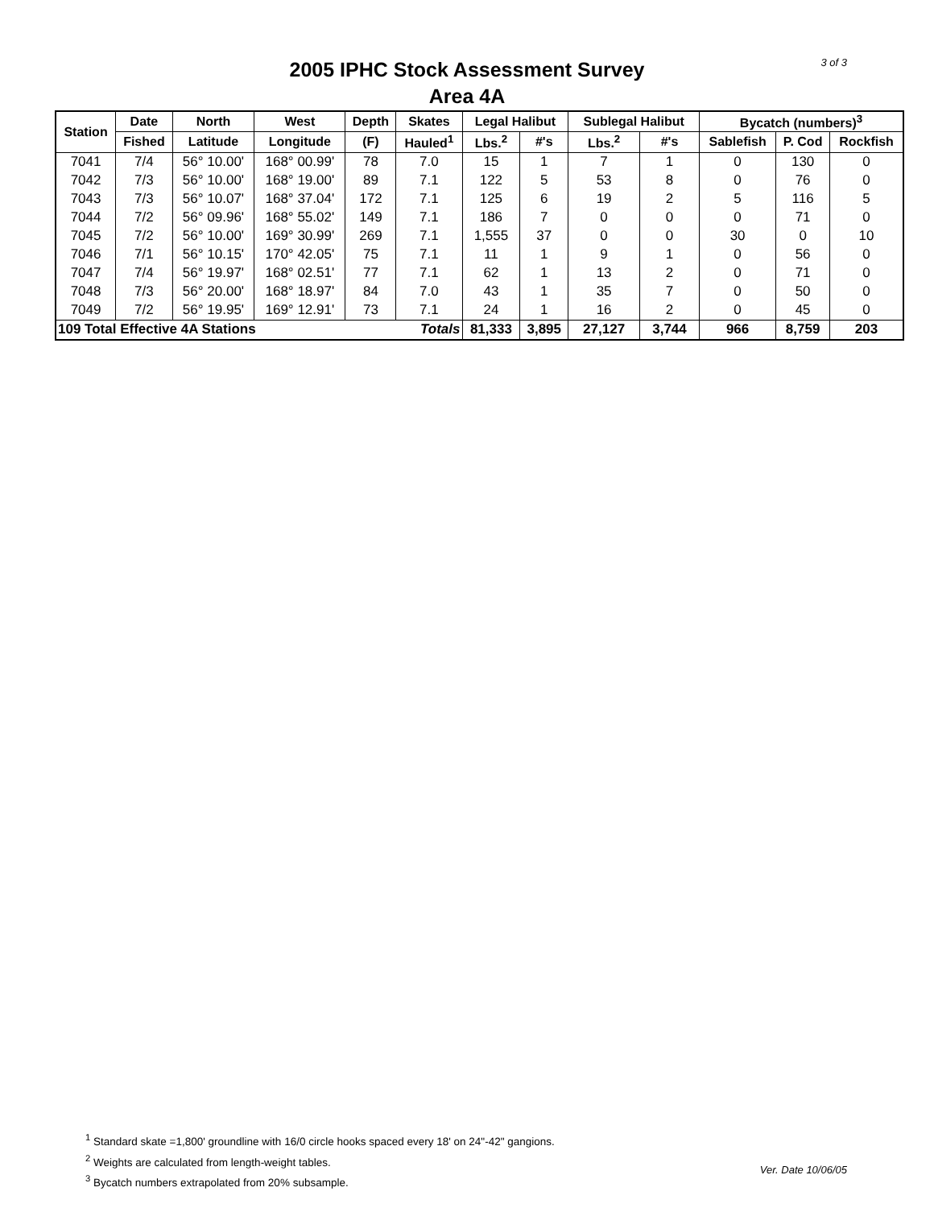3 of 3
2005 IPHC Stock Assessment Survey
Area 4A
| Station | Date | North | West | Depth | Skates | Legal Halibut | | Sublegal Halibut | | Bycatch (numbers)<sup>3</sup> | | |
| --- | --- | --- | --- | --- | --- | --- | --- | --- | --- | --- | --- | --- |
| | Fished | Latitude | Longitude | (F) | Hauled<sup>1</sup> | Lbs.<sup>2</sup> | #'s | Lbs.<sup>2</sup> | #'s | Sablefish | P. Cod | Rockfish |
| 7041 | 7/4 | 56° 10.00' | 168° 00.99' | 78 | 7.0 | 15 | 1 | 7 | 1 | 0 | 130 | 0 |
| 7042 | 7/3 | 56° 10.00' | 168° 19.00' | 89 | 7.1 | 122 | 5 | 53 | 8 | 0 | 76 | 0 |
| 7043 | 7/3 | 56° 10.07' | 168° 37.04' | 172 | 7.1 | 125 | 6 | 19 | 2 | 5 | 116 | 5 |
| 7044 | 7/2 | 56° 09.96' | 168° 55.02' | 149 | 7.1 | 186 | 7 | 0 | 0 | 0 | 71 | 0 |
| 7045 | 7/2 | 56° 10.00' | 169° 30.99' | 269 | 7.1 | 1,555 | 37 | 0 | 0 | 30 | 0 | 10 |
| 7046 | 7/1 | 56° 10.15' | 170° 42.05' | 75 | 7.1 | 11 | 1 | 9 | 1 | 0 | 56 | 0 |
| 7047 | 7/4 | 56° 19.97' | 168° 02.51' | 77 | 7.1 | 62 | 1 | 13 | 2 | 0 | 71 | 0 |
| 7048 | 7/3 | 56° 20.00' | 168° 18.97' | 84 | 7.0 | 43 | 1 | 35 | 7 | 0 | 50 | 0 |
| 7049 | 7/2 | 56° 19.95' | 169° 12.91' | 73 | 7.1 | 24 | 1 | 16 | 2 | 0 | 45 | 0 |
| 109 Total Effective 4A Stations | | | | | Totals | 81,333 | 3,895 | 27,127 | 3,744 | 966 | 8,759 | 203 |
<sup>1</sup> Standard skate =1,800' groundline with 16/0 circle hooks spaced every 18' on 24"-42" gangions.
<sup>2</sup> Weights are calculated from length-weight tables.
<sup>3</sup> Bycatch numbers extrapolated from 20% subsample.
Ver. Date 10/06/05